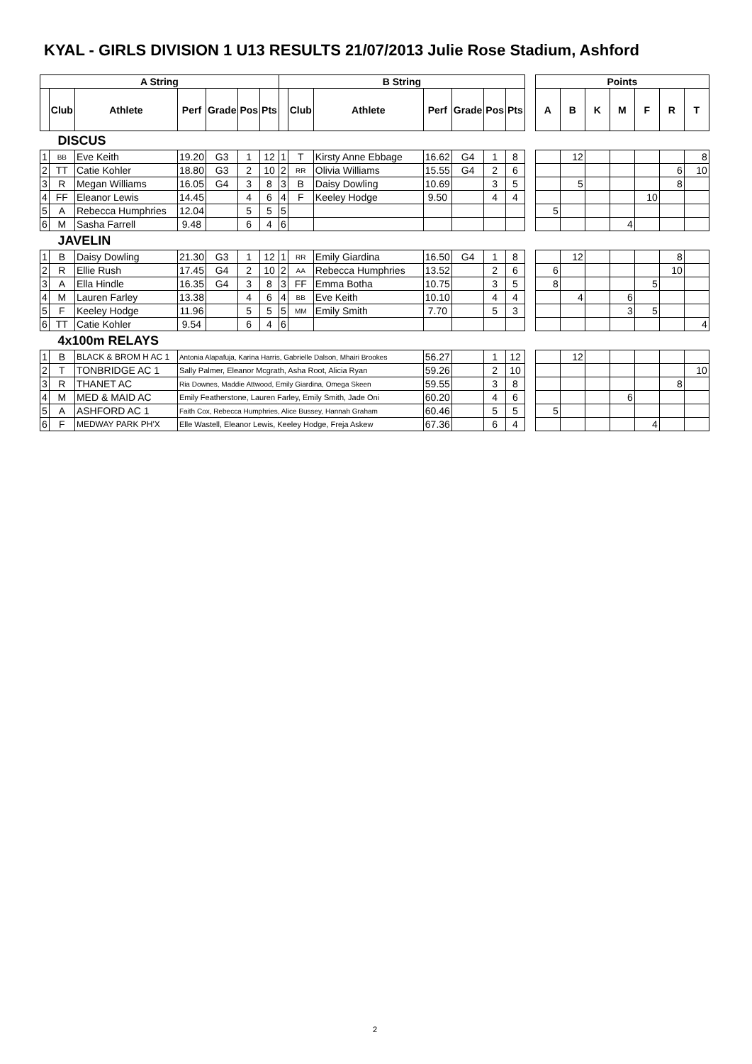KYAL - GIRLS DIVISION 1 U13 RESULTS 21/07/2013 Julie Rose Stadium, Ashford
| A String | | | | | | | B String | | | | | | | | Points | | | | | | |
| --- | --- | --- | --- | --- | --- | --- | --- | --- | --- | --- | --- | --- | --- | --- | --- | --- | --- | --- | --- | --- | --- |
| | Club | Athlete | Perf | Grade | Pos | Pts | | Club | Athlete | Perf | Grade | Pos | Pts | | A | B | K | M | F | R | T |
| DISCUS | | | | | | | | | | | | | | | | | | | | | |
| 1 | BB | Eve Keith | 19.20 | G3 | 1 | 12 | 1 | T | Kirsty Anne Ebbage | 16.62 | G4 | 1 | 8 | | | 12 | | | | | 8 |
| 2 | TT | Catie Kohler | 18.80 | G3 | 2 | 10 | 2 | RR | Olivia Williams | 15.55 | G4 | 2 | 6 | | | | | | | 6 | 10 |
| 3 | R | Megan Williams | 16.05 | G4 | 3 | 8 | 3 | B | Daisy Dowling | 10.69 | | 3 | 5 | | | 5 | | | | 8 | |
| 4 | FF | Eleanor Lewis | 14.45 | | 4 | 6 | 4 | F | Keeley Hodge | 9.50 | | 4 | 4 | | | | | | 10 | | |
| 5 | A | Rebecca Humphries | 12.04 | | 5 | 5 | 5 | | | | | | | | 5 | | | | | | |
| 6 | M | Sasha Farrell | 9.48 | | 6 | 4 | 6 | | | | | | | | | | | 4 | | | |
| JAVELIN | | | | | | | | | | | | | | | | | | | | | |
| 1 | B | Daisy Dowling | 21.30 | G3 | 1 | 12 | 1 | RR | Emily Giardina | 16.50 | G4 | 1 | 8 | | | 12 | | | | 8 | |
| 2 | R | Ellie Rush | 17.45 | G4 | 2 | 10 | 2 | AA | Rebecca Humphries | 13.52 | | 2 | 6 | | 6 | | | | | 10 | |
| 3 | A | Ella Hindle | 16.35 | G4 | 3 | 8 | 3 | FF | Emma Botha | 10.75 | | 3 | 5 | | 8 | | | | 5 | | |
| 4 | M | Lauren Farley | 13.38 | | 4 | 6 | 4 | BB | Eve Keith | 10.10 | | 4 | 4 | | | 4 | | 6 | | | |
| 5 | F | Keeley Hodge | 11.96 | | 5 | 5 | 5 | MM | Emily Smith | 7.70 | | 5 | 3 | | | | | 3 | 5 | | |
| 6 | TT | Catie Kohler | 9.54 | | 6 | 4 | 6 | | | | | | | | | | | | | | 4 |
| 4x100m RELAYS | | | | | | | | | | | | | | | | | | | | | |
| 1 | B | BLACK & BROM H AC 1 | Antonia Alapafuja, Karina Harris, Gabrielle Dalson, Mhairi Brookes | | | | | | | 56.27 | | 1 | 12 | | | 12 | | | | | |
| 2 | T | TONBRIDGE AC 1 | Sally Palmer, Eleanor Mcgrath, Asha Root, Alicia Ryan | | | | | | | 59.26 | | 2 | 10 | | | | | | | | 10 |
| 3 | R | THANET AC | Ria Downes, Maddie Attwood, Emily Giardina, Omega Skeen | | | | | | | 59.55 | | 3 | 8 | | | | | | | 8 | |
| 4 | M | MED & MAID AC | Emily Featherstone, Lauren Farley, Emily Smith, Jade Oni | | | | | | | 60.20 | | 4 | 6 | | | | | 6 | | | |
| 5 | A | ASHFORD AC 1 | Faith Cox, Rebecca Humphries, Alice Bussey, Hannah Graham | | | | | | | 60.46 | | 5 | 5 | | 5 | | | | | | |
| 6 | F | MEDWAY PARK PH'X | Elle Wastell, Eleanor Lewis, Keeley Hodge, Freja Askew | | | | | | | 67.36 | | 6 | 4 | | | | | | 4 | | |
2